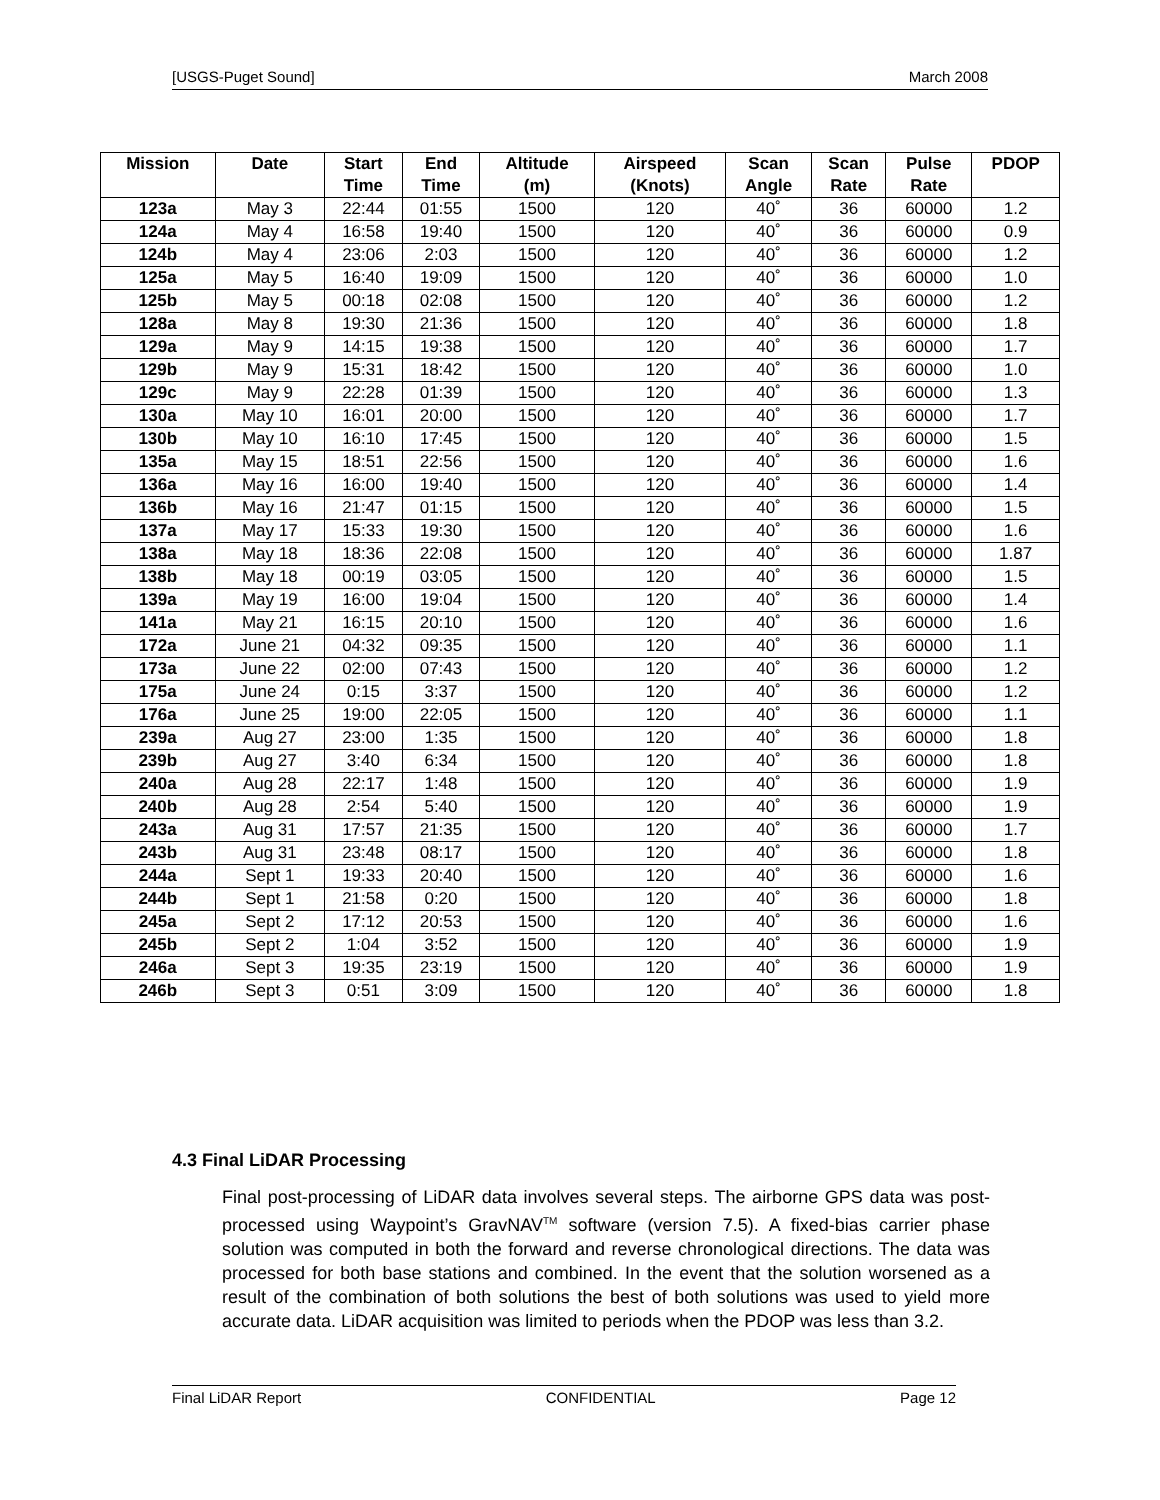[USGS-Puget Sound] March 2008
| Mission | Date | Start Time | End Time | Altitude (m) | Airspeed (Knots) | Scan Angle | Scan Rate | Pulse Rate | PDOP |
| --- | --- | --- | --- | --- | --- | --- | --- | --- | --- |
| 123a | May 3 | 22:44 | 01:55 | 1500 | 120 | 40˚ | 36 | 60000 | 1.2 |
| 124a | May 4 | 16:58 | 19:40 | 1500 | 120 | 40˚ | 36 | 60000 | 0.9 |
| 124b | May 4 | 23:06 | 2:03 | 1500 | 120 | 40˚ | 36 | 60000 | 1.2 |
| 125a | May 5 | 16:40 | 19:09 | 1500 | 120 | 40˚ | 36 | 60000 | 1.0 |
| 125b | May 5 | 00:18 | 02:08 | 1500 | 120 | 40˚ | 36 | 60000 | 1.2 |
| 128a | May 8 | 19:30 | 21:36 | 1500 | 120 | 40˚ | 36 | 60000 | 1.8 |
| 129a | May 9 | 14:15 | 19:38 | 1500 | 120 | 40˚ | 36 | 60000 | 1.7 |
| 129b | May 9 | 15:31 | 18:42 | 1500 | 120 | 40˚ | 36 | 60000 | 1.0 |
| 129c | May 9 | 22:28 | 01:39 | 1500 | 120 | 40˚ | 36 | 60000 | 1.3 |
| 130a | May 10 | 16:01 | 20:00 | 1500 | 120 | 40˚ | 36 | 60000 | 1.7 |
| 130b | May 10 | 16:10 | 17:45 | 1500 | 120 | 40˚ | 36 | 60000 | 1.5 |
| 135a | May 15 | 18:51 | 22:56 | 1500 | 120 | 40˚ | 36 | 60000 | 1.6 |
| 136a | May 16 | 16:00 | 19:40 | 1500 | 120 | 40˚ | 36 | 60000 | 1.4 |
| 136b | May 16 | 21:47 | 01:15 | 1500 | 120 | 40˚ | 36 | 60000 | 1.5 |
| 137a | May 17 | 15:33 | 19:30 | 1500 | 120 | 40˚ | 36 | 60000 | 1.6 |
| 138a | May 18 | 18:36 | 22:08 | 1500 | 120 | 40˚ | 36 | 60000 | 1.87 |
| 138b | May 18 | 00:19 | 03:05 | 1500 | 120 | 40˚ | 36 | 60000 | 1.5 |
| 139a | May 19 | 16:00 | 19:04 | 1500 | 120 | 40˚ | 36 | 60000 | 1.4 |
| 141a | May 21 | 16:15 | 20:10 | 1500 | 120 | 40˚ | 36 | 60000 | 1.6 |
| 172a | June 21 | 04:32 | 09:35 | 1500 | 120 | 40˚ | 36 | 60000 | 1.1 |
| 173a | June 22 | 02:00 | 07:43 | 1500 | 120 | 40˚ | 36 | 60000 | 1.2 |
| 175a | June 24 | 0:15 | 3:37 | 1500 | 120 | 40˚ | 36 | 60000 | 1.2 |
| 176a | June 25 | 19:00 | 22:05 | 1500 | 120 | 40˚ | 36 | 60000 | 1.1 |
| 239a | Aug 27 | 23:00 | 1:35 | 1500 | 120 | 40˚ | 36 | 60000 | 1.8 |
| 239b | Aug 27 | 3:40 | 6:34 | 1500 | 120 | 40˚ | 36 | 60000 | 1.8 |
| 240a | Aug 28 | 22:17 | 1:48 | 1500 | 120 | 40˚ | 36 | 60000 | 1.9 |
| 240b | Aug 28 | 2:54 | 5:40 | 1500 | 120 | 40˚ | 36 | 60000 | 1.9 |
| 243a | Aug 31 | 17:57 | 21:35 | 1500 | 120 | 40˚ | 36 | 60000 | 1.7 |
| 243b | Aug 31 | 23:48 | 08:17 | 1500 | 120 | 40˚ | 36 | 60000 | 1.8 |
| 244a | Sept 1 | 19:33 | 20:40 | 1500 | 120 | 40˚ | 36 | 60000 | 1.6 |
| 244b | Sept 1 | 21:58 | 0:20 | 1500 | 120 | 40˚ | 36 | 60000 | 1.8 |
| 245a | Sept 2 | 17:12 | 20:53 | 1500 | 120 | 40˚ | 36 | 60000 | 1.6 |
| 245b | Sept 2 | 1:04 | 3:52 | 1500 | 120 | 40˚ | 36 | 60000 | 1.9 |
| 246a | Sept 3 | 19:35 | 23:19 | 1500 | 120 | 40˚ | 36 | 60000 | 1.9 |
| 246b | Sept 3 | 0:51 | 3:09 | 1500 | 120 | 40˚ | 36 | 60000 | 1.8 |
4.3 Final LiDAR Processing
Final post-processing of LiDAR data involves several steps. The airborne GPS data was post-processed using Waypoint’s GravNAV<sup>TM</sup> software (version 7.5). A fixed-bias carrier phase solution was computed in both the forward and reverse chronological directions. The data was processed for both base stations and combined. In the event that the solution worsened as a result of the combination of both solutions the best of both solutions was used to yield more accurate data. LiDAR acquisition was limited to periods when the PDOP was less than 3.2.
Final LiDAR Report CONFIDENTIAL Page 12